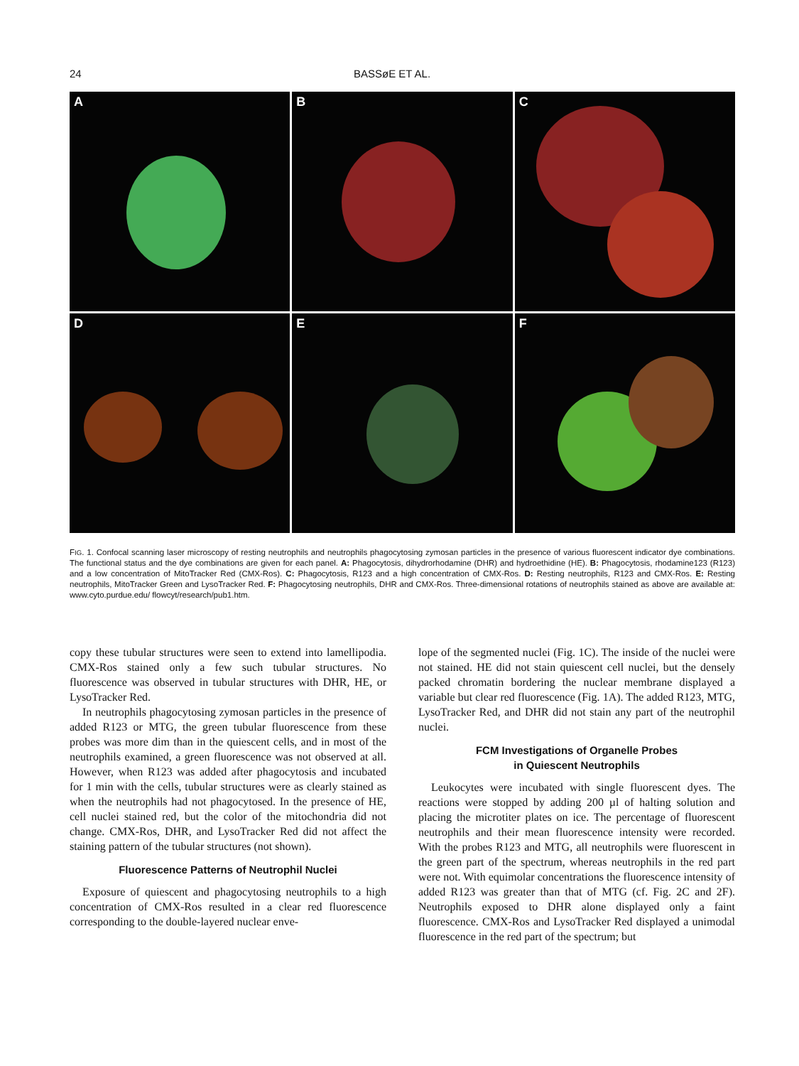24 BASSøE ET AL.
A
B
C
D
E
F
FIG. 1. Confocal scanning laser microscopy of resting neutrophils and neutrophils phagocytosing zymosan particles in the presence of various fluorescent indicator dye combinations. The functional status and the dye combinations are given for each panel. A: Phagocytosis, dihydrorhodamine (DHR) and hydroethidine (HE). B: Phagocytosis, rhodamine123 (R123) and a low concentration of MitoTracker Red (CMX-Ros). C: Phagocytosis, R123 and a high concentration of CMX-Ros. D: Resting neutrophils, R123 and CMX-Ros. E: Resting neutrophils, MitoTracker Green and LysoTracker Red. F: Phagocytosing neutrophils, DHR and CMX-Ros. Three-dimensional rotations of neutrophils stained as above are available at: www.cyto.purdue.edu/ flowcyt/research/pub1.htm.
copy these tubular structures were seen to extend into lamellipodia. CMX-Ros stained only a few such tubular structures. No fluorescence was observed in tubular structures with DHR, HE, or LysoTracker Red.
In neutrophils phagocytosing zymosan particles in the presence of added R123 or MTG, the green tubular fluorescence from these probes was more dim than in the quiescent cells, and in most of the neutrophils examined, a green fluorescence was not observed at all. However, when R123 was added after phagocytosis and incubated for 1 min with the cells, tubular structures were as clearly stained as when the neutrophils had not phagocytosed. In the presence of HE, cell nuclei stained red, but the color of the mitochondria did not change. CMX-Ros, DHR, and LysoTracker Red did not affect the staining pattern of the tubular structures (not shown).
Fluorescence Patterns of Neutrophil Nuclei
Exposure of quiescent and phagocytosing neutrophils to a high concentration of CMX-Ros resulted in a clear red fluorescence corresponding to the double-layered nuclear enve-
lope of the segmented nuclei (Fig. 1C). The inside of the nuclei were not stained. HE did not stain quiescent cell nuclei, but the densely packed chromatin bordering the nuclear membrane displayed a variable but clear red fluorescence (Fig. 1A). The added R123, MTG, LysoTracker Red, and DHR did not stain any part of the neutrophil nuclei.
FCM Investigations of Organelle Probes
in Quiescent Neutrophils
Leukocytes were incubated with single fluorescent dyes. The reactions were stopped by adding 200 µl of halting solution and placing the microtiter plates on ice. The percentage of fluorescent neutrophils and their mean fluorescence intensity were recorded. With the probes R123 and MTG, all neutrophils were fluorescent in the green part of the spectrum, whereas neutrophils in the red part were not. With equimolar concentrations the fluorescence intensity of added R123 was greater than that of MTG (cf. Fig. 2C and 2F). Neutrophils exposed to DHR alone displayed only a faint fluorescence. CMX-Ros and LysoTracker Red displayed a unimodal fluorescence in the red part of the spectrum; but